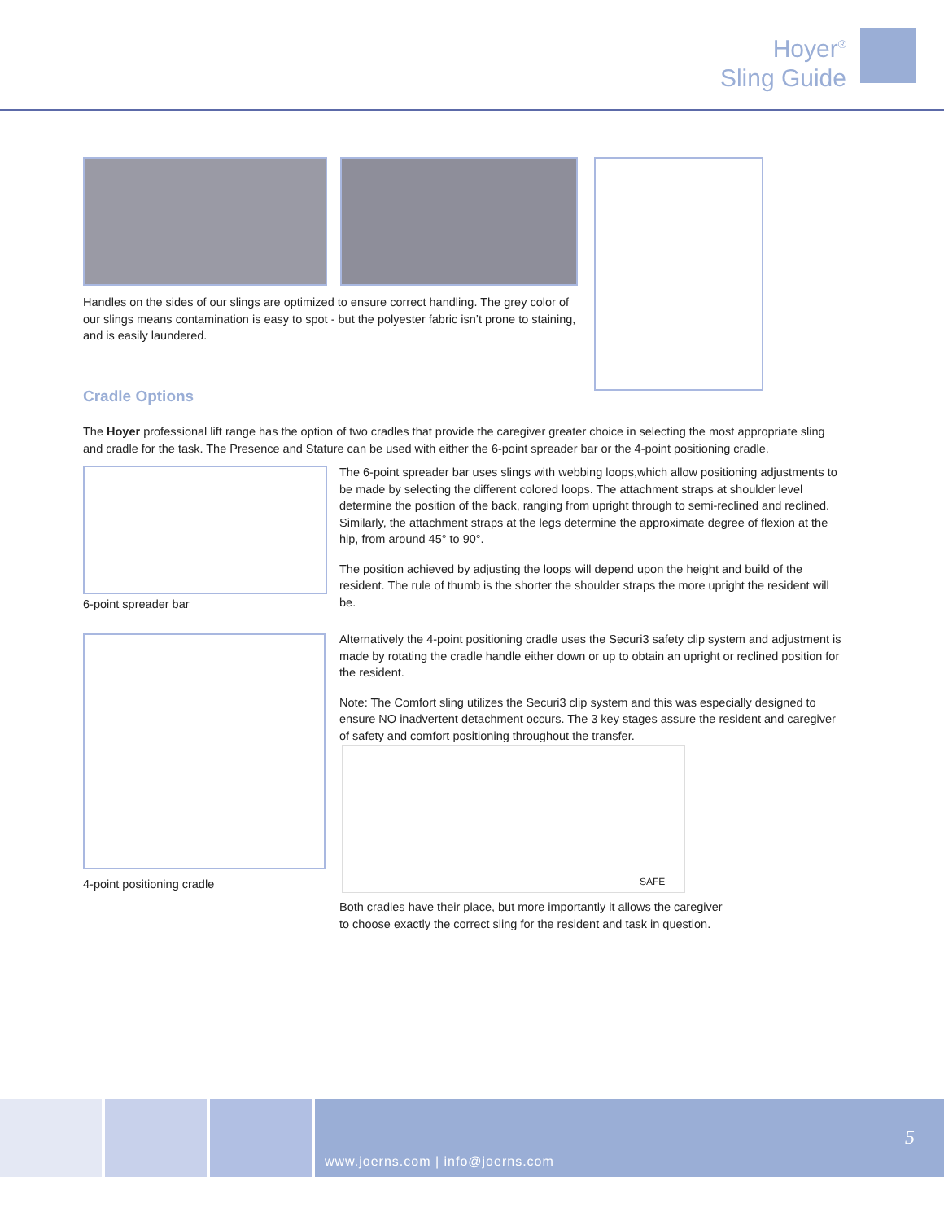Hoyer<sup>®</sup>
Sling Guide
Handles on the sides of our slings are optimized to ensure correct handling. The grey color of our slings means contamination is easy to spot - but the polyester fabric isn’t prone to staining, and is easily laundered.
Cradle Options
The Hoyer professional lift range has the option of two cradles that provide the caregiver greater choice in selecting the most appropriate sling and cradle for the task. The Presence and Stature can be used with either the 6-point spreader bar or the 4-point positioning cradle.
6-point spreader bar
The 6-point spreader bar uses slings with webbing loops,which allow positioning adjustments to be made by selecting the different colored loops. The attachment straps at shoulder level determine the position of the back, ranging from upright through to semi-reclined and reclined. Similarly, the attachment straps at the legs determine the approximate degree of flexion at the hip, from around 45° to 90°.
The position achieved by adjusting the loops will depend upon the height and build of the resident. The rule of thumb is the shorter the shoulder straps the more upright the resident will be.
4-point positioning cradle
Alternatively the 4-point positioning cradle uses the Securi3 safety clip system and adjustment is made by rotating the cradle handle either down or up to obtain an upright or reclined position for the resident.
Note: The Comfort sling utilizes the Securi3 clip system and this was especially designed to ensure NO inadvertent detachment occurs. The 3 key stages assure the resident and caregiver of safety and comfort positioning throughout the transfer.
SAFE
Both cradles have their place, but more importantly it allows the caregiver to choose exactly the correct sling for the resident and task in question.
www.joerns.com | info@joerns.com
5